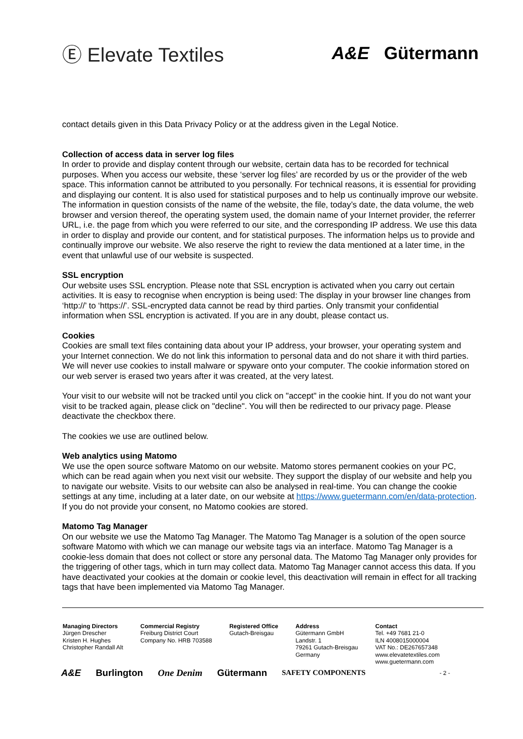Ⓔ Elevate Textiles A&E Gütermann
contact details given in this Data Privacy Policy or at the address given in the Legal Notice.
Collection of access data in server log files
In order to provide and display content through our website, certain data has to be recorded for technical purposes. When you access our website, these ‘server log files’ are recorded by us or the provider of the web space. This information cannot be attributed to you personally. For technical reasons, it is essential for providing and displaying our content. It is also used for statistical purposes and to help us continually improve our website. The information in question consists of the name of the website, the file, today’s date, the data volume, the web browser and version thereof, the operating system used, the domain name of your Internet provider, the referrer URL, i.e. the page from which you were referred to our site, and the corresponding IP address. We use this data in order to display and provide our content, and for statistical purposes. The information helps us to provide and continually improve our website. We also reserve the right to review the data mentioned at a later time, in the event that unlawful use of our website is suspected.
SSL encryption
Our website uses SSL encryption. Please note that SSL encryption is activated when you carry out certain activities. It is easy to recognise when encryption is being used: The display in your browser line changes from ‘http://’ to ‘https://’. SSL-encrypted data cannot be read by third parties. Only transmit your confidential information when SSL encryption is activated. If you are in any doubt, please contact us.
Cookies
Cookies are small text files containing data about your IP address, your browser, your operating system and your Internet connection. We do not link this information to personal data and do not share it with third parties. We will never use cookies to install malware or spyware onto your computer. The cookie information stored on our web server is erased two years after it was created, at the very latest.
Your visit to our website will not be tracked until you click on "accept" in the cookie hint. If you do not want your visit to be tracked again, please click on "decline". You will then be redirected to our privacy page. Please deactivate the checkbox there.
The cookies we use are outlined below.
Web analytics using Matomo
We use the open source software Matomo on our website. Matomo stores permanent cookies on your PC, which can be read again when you next visit our website. They support the display of our website and help you to navigate our website. Visits to our website can also be analysed in real-time. You can change the cookie settings at any time, including at a later date, on our website at https://www.guetermann.com/en/data-protection. If you do not provide your consent, no Matomo cookies are stored.
Matomo Tag Manager
On our website we use the Matomo Tag Manager. The Matomo Tag Manager is a solution of the open source software Matomo with which we can manage our website tags via an interface. Matomo Tag Manager is a cookie-less domain that does not collect or store any personal data. The Matomo Tag Manager only provides for the triggering of other tags, which in turn may collect data. Matomo Tag Manager cannot access this data. If you have deactivated your cookies at the domain or cookie level, this deactivation will remain in effect for all tracking tags that have been implemented via Matomo Tag Manager.
Managing Directors
Jürgen Drescher
Kristen H. Hughes
Christopher Randall Alt
Commercial Registry
Freiburg District Court
Company No. HRB 703588
Registered Office
Gutach-Breisgau
Address
Gütermann GmbH
Landstr. 1
79261 Gutach-Breisgau
Germany
Contact
Tel. +49 7681 21-0
ILN 4008015000004
VAT No.: DE267657348
www.elevatetextiles.com
www.guetermann.com
A&E Burlington One Denim Gütermann SAFETY COMPONENTS - 2 -